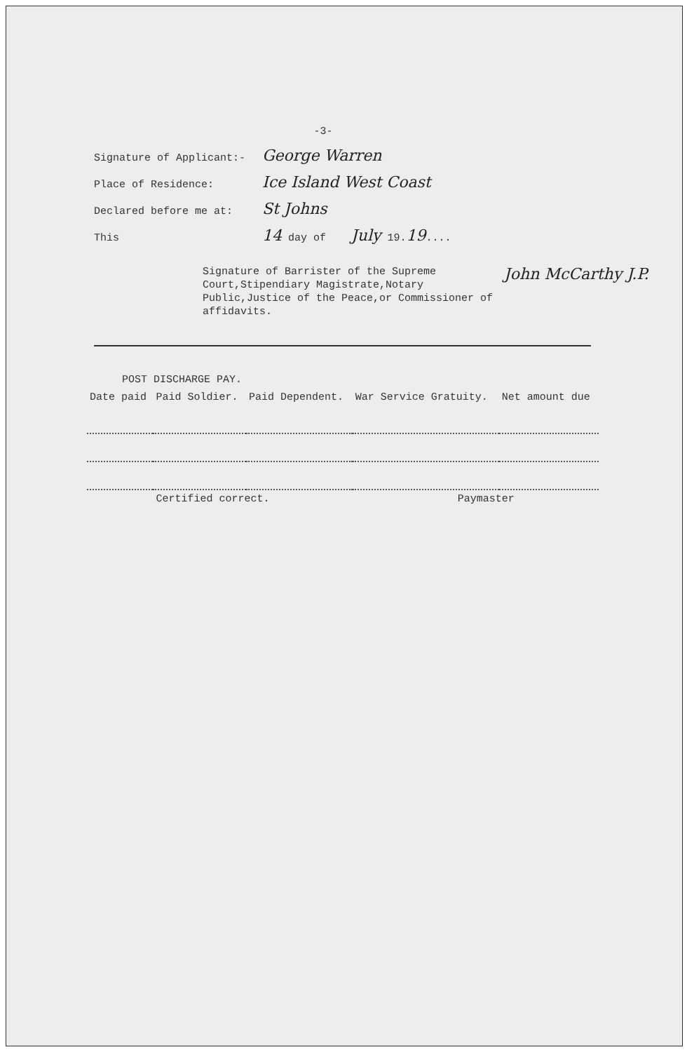-3-
Signature of Applicant:- George Warren
Place of Residence: Ice Island West Coast
Declared before me at: St Johns
This 14 day of July 19. 19....
Signature of Barrister of the Supreme Court,Stipendiary Magistrate,Notary Public,Justice of the Peace,or Commissioner of affidavits.
John McCarthy J.P.
| POST DISCHARGE PAY. | | | | |
| --- | --- | --- | --- | --- |
| Date paid | Paid Soldier. | Paid Dependent. | War Service Gratuity. | Net amount due |
| | Certified correct. | | Paymaster | |